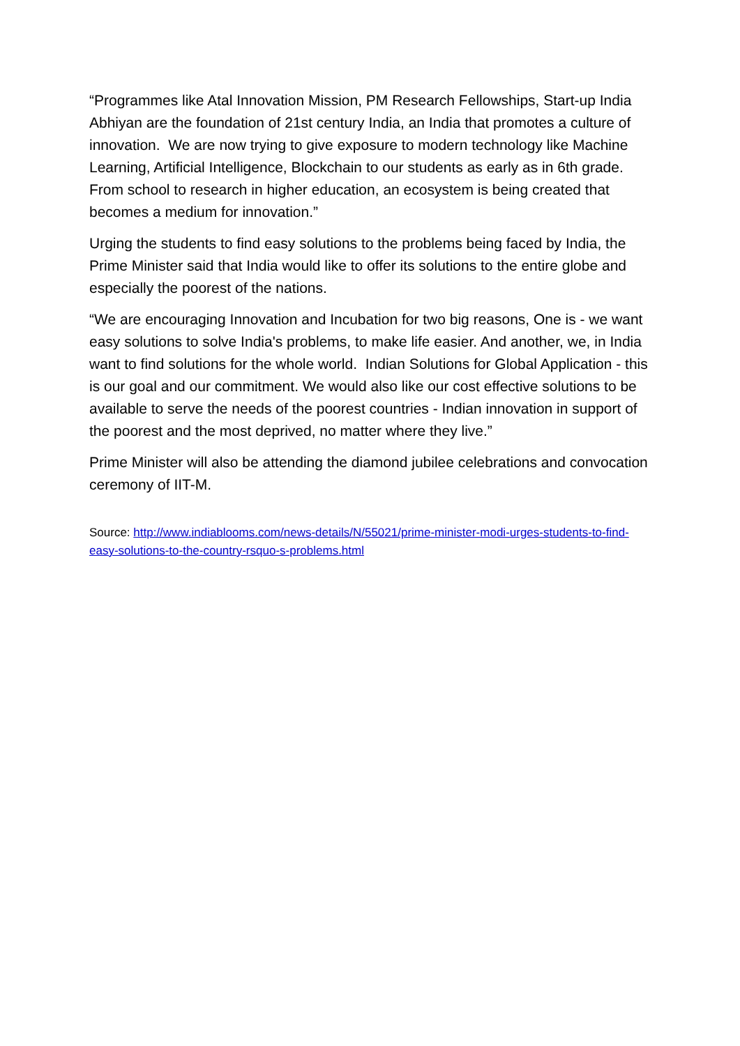“Programmes like Atal Innovation Mission, PM Research Fellowships, Start-up India Abhiyan are the foundation of 21st century India, an India that promotes a culture of innovation. We are now trying to give exposure to modern technology like Machine Learning, Artificial Intelligence, Blockchain to our students as early as in 6th grade. From school to research in higher education, an ecosystem is being created that becomes a medium for innovation.”
Urging the students to find easy solutions to the problems being faced by India, the Prime Minister said that India would like to offer its solutions to the entire globe and especially the poorest of the nations.
“We are encouraging Innovation and Incubation for two big reasons, One is - we want easy solutions to solve India's problems, to make life easier. And another, we, in India want to find solutions for the whole world. Indian Solutions for Global Application - this is our goal and our commitment. We would also like our cost effective solutions to be available to serve the needs of the poorest countries - Indian innovation in support of the poorest and the most deprived, no matter where they live.”
Prime Minister will also be attending the diamond jubilee celebrations and convocation ceremony of IIT-M.
Source: http://www.indiablooms.com/news-details/N/55021/prime-minister-modi-urges-students-to-find-easy-solutions-to-the-country-rsquo-s-problems.html